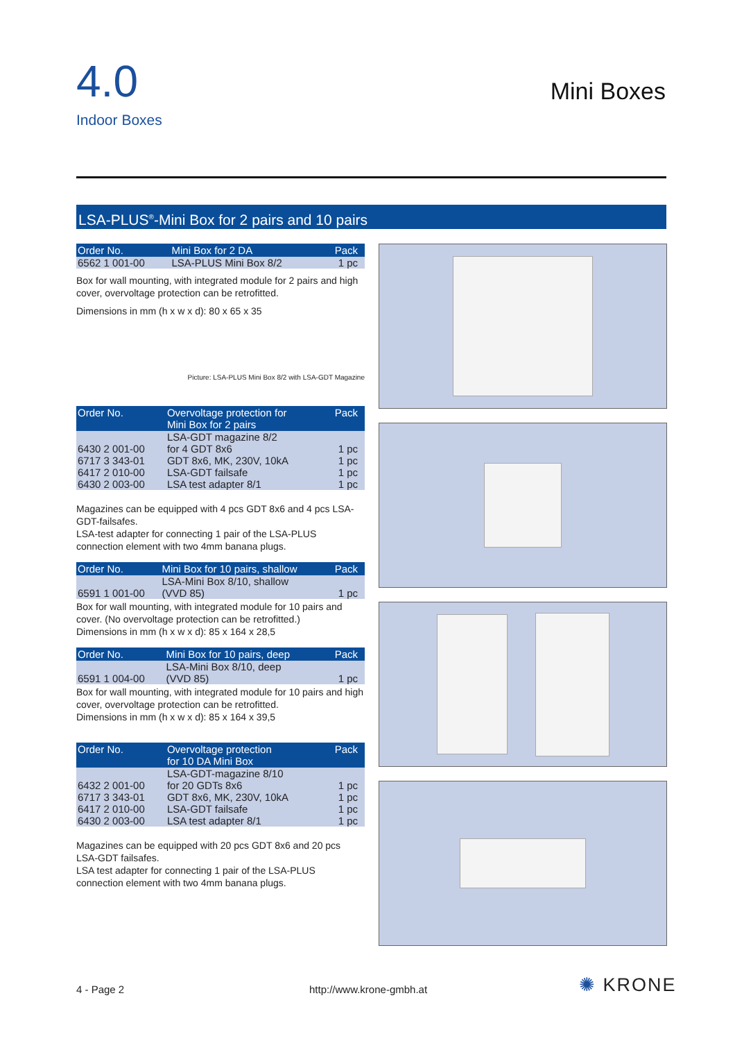4.0
Indoor Boxes
Mini Boxes
LSA-PLUS<sup>®</sup>-Mini Box for 2 pairs and 10 pairs
| Order No. | Mini Box for 2 DA | Pack |
| --- | --- | --- |
| 6562 1 001-00 | LSA-PLUS Mini Box 8/2 | 1 pc |
Box for wall mounting, with integrated module for 2 pairs and high cover, overvoltage protection can be retrofitted.
Dimensions in mm (h x w x d): 80 x 65 x 35
Picture: LSA-PLUS Mini Box 8/2 with LSA-GDT Magazine
| Order No. | Overvoltage protection for Mini Box for 2 pairs | Pack |
| --- | --- | --- |
| 6430 2 001-00 | LSA-GDT magazine 8/2 for 4 GDT 8x6 | 1 pc |
| 6717 3 343-01 | GDT 8x6, MK, 230V, 10kA | 1 pc |
| 6417 2 010-00 | LSA-GDT failsafe | 1 pc |
| 6430 2 003-00 | LSA test adapter 8/1 | 1 pc |
Magazines can be equipped with 4 pcs GDT 8x6 and 4 pcs LSA-GDT-failsafes.
LSA-test adapter for connecting 1 pair of the LSA-PLUS connection element with two 4mm banana plugs.
| Order No. | Mini Box for 10 pairs, shallow | Pack |
| --- | --- | --- |
| 6591 1 001-00 | LSA-Mini Box 8/10, shallow (VVD 85) | 1 pc |
Box for wall mounting, with integrated module for 10 pairs and cover. (No overvoltage protection can be retrofitted.)
Dimensions in mm (h x w x d): 85 x 164 x 28,5
| Order No. | Mini Box for 10 pairs, deep | Pack |
| --- | --- | --- |
| 6591 1 004-00 | LSA-Mini Box 8/10, deep (VVD 85) | 1 pc |
Box for wall mounting, with integrated module for 10 pairs and high cover, overvoltage protection can be retrofitted.
Dimensions in mm (h x w x d): 85 x 164 x 39,5
| Order No. | Overvoltage protection for 10 DA Mini Box | Pack |
| --- | --- | --- |
| 6432 2 001-00 | LSA-GDT-magazine 8/10 for 20 GDTs 8x6 | 1 pc |
| 6717 3 343-01 | GDT 8x6, MK, 230V, 10kA | 1 pc |
| 6417 2 010-00 | LSA-GDT failsafe | 1 pc |
| 6430 2 003-00 | LSA test adapter 8/1 | 1 pc |
Magazines can be equipped with 20 pcs GDT 8x6 and 20 pcs LSA-GDT failsafes.
LSA test adapter for connecting 1 pair of the LSA-PLUS connection element with two 4mm banana plugs.
4 - Page 2 http://www.krone-gmbh.at ✺ KRONE